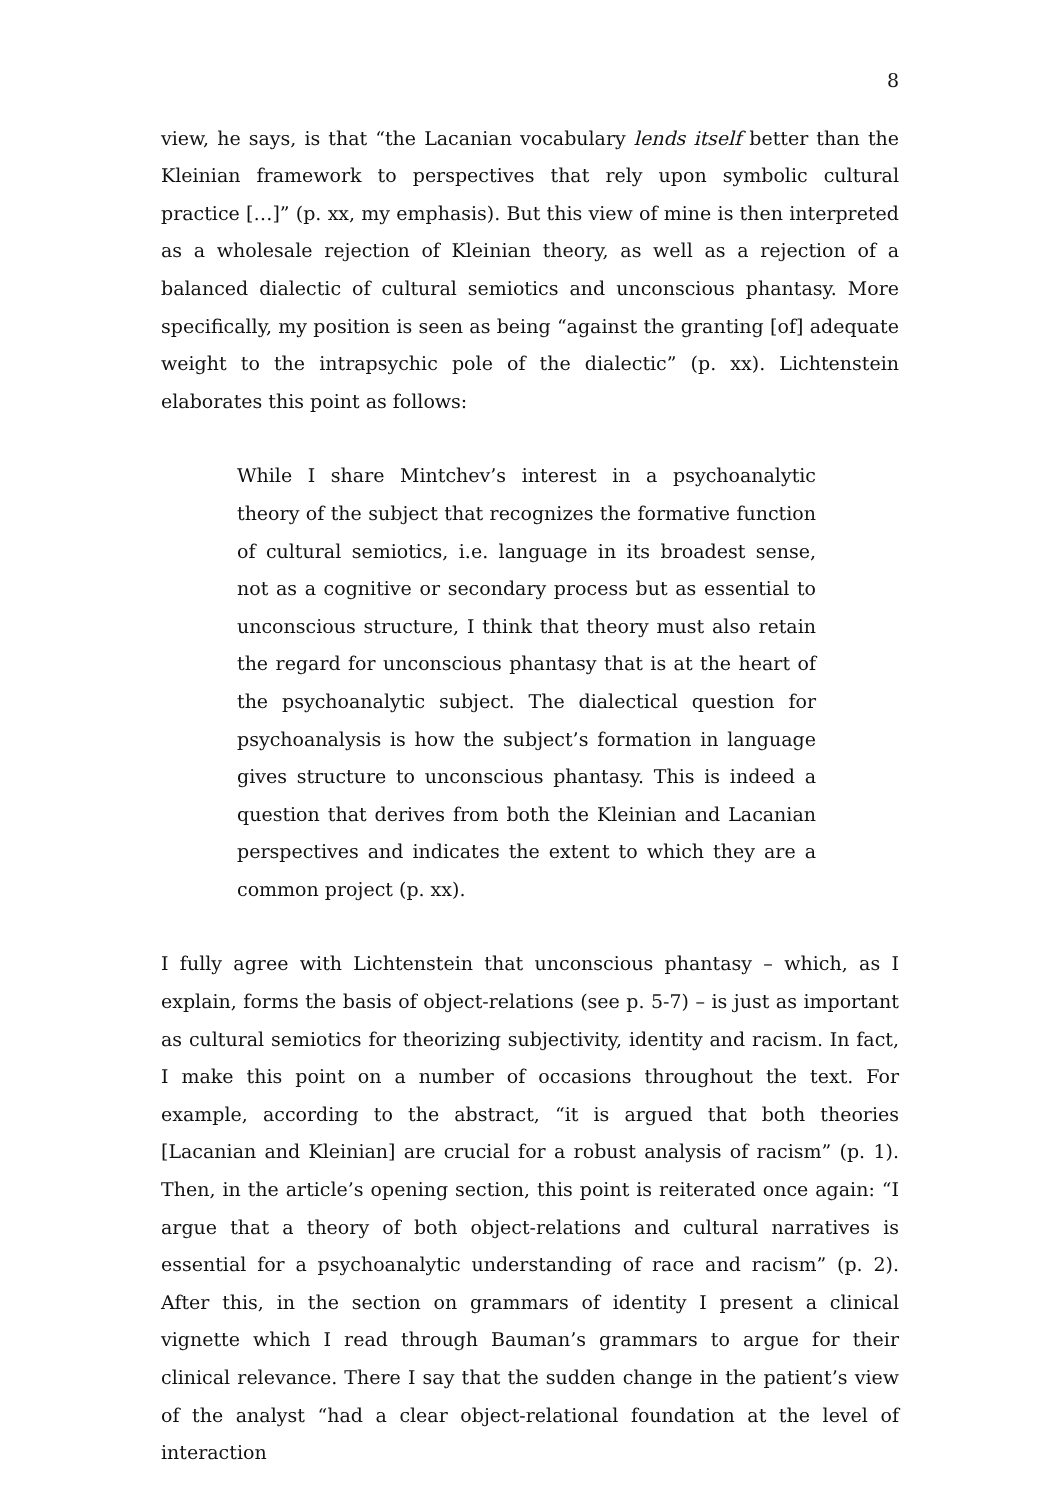8
view, he says, is that “the Lacanian vocabulary lends itself better than the Kleinian framework to perspectives that rely upon symbolic cultural practice […]” (p. xx, my emphasis). But this view of mine is then interpreted as a wholesale rejection of Kleinian theory, as well as a rejection of a balanced dialectic of cultural semiotics and unconscious phantasy. More specifically, my position is seen as being “against the granting [of] adequate weight to the intrapsychic pole of the dialectic” (p. xx). Lichtenstein elaborates this point as follows:
While I share Mintchev’s interest in a psychoanalytic theory of the subject that recognizes the formative function of cultural semiotics, i.e. language in its broadest sense, not as a cognitive or secondary process but as essential to unconscious structure, I think that theory must also retain the regard for unconscious phantasy that is at the heart of the psychoanalytic subject. The dialectical question for psychoanalysis is how the subject’s formation in language gives structure to unconscious phantasy. This is indeed a question that derives from both the Kleinian and Lacanian perspectives and indicates the extent to which they are a common project (p. xx).
I fully agree with Lichtenstein that unconscious phantasy – which, as I explain, forms the basis of object-relations (see p. 5-7) – is just as important as cultural semiotics for theorizing subjectivity, identity and racism. In fact, I make this point on a number of occasions throughout the text. For example, according to the abstract, “it is argued that both theories [Lacanian and Kleinian] are crucial for a robust analysis of racism” (p. 1). Then, in the article’s opening section, this point is reiterated once again: “I argue that a theory of both object-relations and cultural narratives is essential for a psychoanalytic understanding of race and racism” (p. 2). After this, in the section on grammars of identity I present a clinical vignette which I read through Bauman’s grammars to argue for their clinical relevance. There I say that the sudden change in the patient’s view of the analyst “had a clear object-relational foundation at the level of interaction